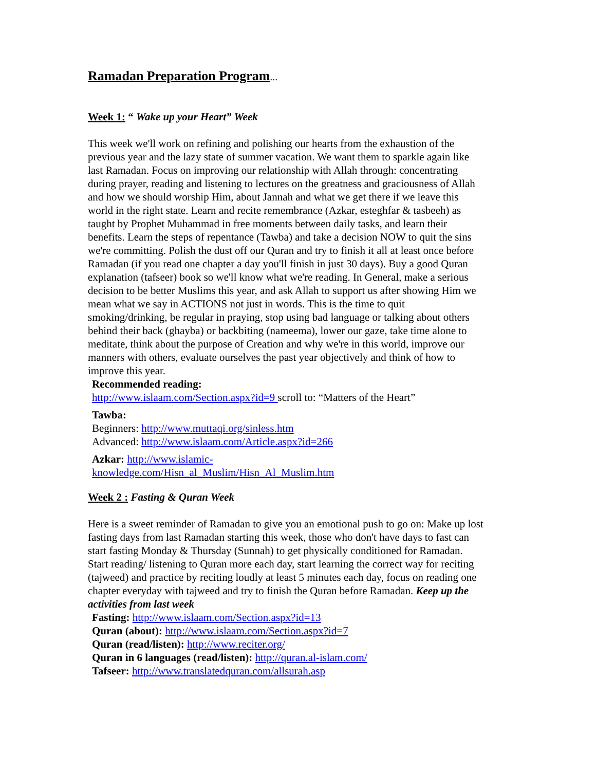Ramadan Preparation Program...
Week 1: “ Wake up your Heart” Week
This week we'll work on refining and polishing our hearts from the exhaustion of the previous year and the lazy state of summer vacation. We want them to sparkle again like last Ramadan. Focus on improving our relationship with Allah through: concentrating during prayer, reading and listening to lectures on the greatness and graciousness of Allah and how we should worship Him, about Jannah and what we get there if we leave this world in the right state. Learn and recite remembrance (Azkar, esteghfar & tasbeeh) as taught by Prophet Muhammad in free moments between daily tasks, and learn their benefits. Learn the steps of repentance (Tawba) and take a decision NOW to quit the sins we're committing. Polish the dust off our Quran and try to finish it all at least once before Ramadan (if you read one chapter a day you'll finish in just 30 days). Buy a good Quran explanation (tafseer) book so we'll know what we're reading. In General, make a serious decision to be better Muslims this year, and ask Allah to support us after showing Him we mean what we say in ACTIONS not just in words. This is the time to quit smoking/drinking, be regular in praying, stop using bad language or talking about others behind their back (ghayba) or backbiting (nameema), lower our gaze, take time alone to meditate, think about the purpose of Creation and why we're in this world, improve our manners with others, evaluate ourselves the past year objectively and think of how to improve this year.
Recommended reading:
http://www.islaam.com/Section.aspx?id=9 scroll to: “Matters of the Heart”
Tawba:
Beginners: http://www.muttaqi.org/sinless.htm
Advanced: http://www.islaam.com/Article.aspx?id=266
Azkar: http://www.islamic-
knowledge.com/Hisn_al_Muslim/Hisn_Al_Muslim.htm
Week 2 : Fasting & Quran Week
Here is a sweet reminder of Ramadan to give you an emotional push to go on: Make up lost fasting days from last Ramadan starting this week, those who don't have days to fast can start fasting Monday & Thursday (Sunnah) to get physically conditioned for Ramadan. Start reading/ listening to Quran more each day, start learning the correct way for reciting (tajweed) and practice by reciting loudly at least 5 minutes each day, focus on reading one chapter everyday with tajweed and try to finish the Quran before Ramadan. Keep up the activities from last week
Fasting: http://www.islaam.com/Section.aspx?id=13
Quran (about): http://www.islaam.com/Section.aspx?id=7
Quran (read/listen): http://www.reciter.org/
Quran in 6 languages (read/listen): http://quran.al-islam.com/
Tafseer: http://www.translatedquran.com/allsurah.asp